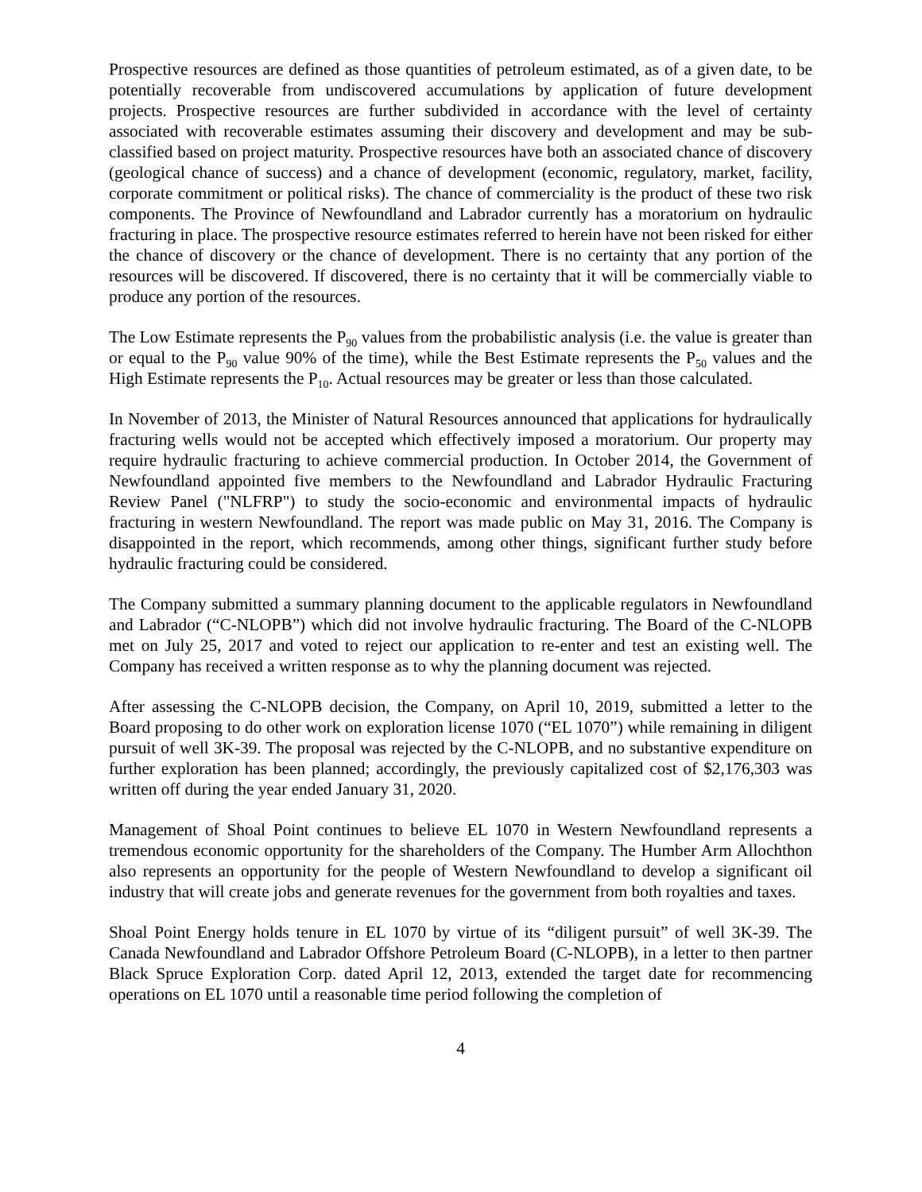Prospective resources are defined as those quantities of petroleum estimated, as of a given date, to be potentially recoverable from undiscovered accumulations by application of future development projects. Prospective resources are further subdivided in accordance with the level of certainty associated with recoverable estimates assuming their discovery and development and may be sub-classified based on project maturity. Prospective resources have both an associated chance of discovery (geological chance of success) and a chance of development (economic, regulatory, market, facility, corporate commitment or political risks). The chance of commerciality is the product of these two risk components. The Province of Newfoundland and Labrador currently has a moratorium on hydraulic fracturing in place. The prospective resource estimates referred to herein have not been risked for either the chance of discovery or the chance of development. There is no certainty that any portion of the resources will be discovered. If discovered, there is no certainty that it will be commercially viable to produce any portion of the resources.
The Low Estimate represents the P<sub>90</sub> values from the probabilistic analysis (i.e. the value is greater than or equal to the P<sub>90</sub> value 90% of the time), while the Best Estimate represents the P<sub>50</sub> values and the High Estimate represents the P<sub>10</sub>. Actual resources may be greater or less than those calculated.
In November of 2013, the Minister of Natural Resources announced that applications for hydraulically fracturing wells would not be accepted which effectively imposed a moratorium. Our property may require hydraulic fracturing to achieve commercial production. In October 2014, the Government of Newfoundland appointed five members to the Newfoundland and Labrador Hydraulic Fracturing Review Panel ("NLFRP") to study the socio-economic and environmental impacts of hydraulic fracturing in western Newfoundland. The report was made public on May 31, 2016. The Company is disappointed in the report, which recommends, among other things, significant further study before hydraulic fracturing could be considered.
The Company submitted a summary planning document to the applicable regulators in Newfoundland and Labrador (“C-NLOPB”) which did not involve hydraulic fracturing. The Board of the C-NLOPB met on July 25, 2017 and voted to reject our application to re-enter and test an existing well. The Company has received a written response as to why the planning document was rejected.
After assessing the C-NLOPB decision, the Company, on April 10, 2019, submitted a letter to the Board proposing to do other work on exploration license 1070 (“EL 1070”) while remaining in diligent pursuit of well 3K-39. The proposal was rejected by the C-NLOPB, and no substantive expenditure on further exploration has been planned; accordingly, the previously capitalized cost of $2,176,303 was written off during the year ended January 31, 2020.
Management of Shoal Point continues to believe EL 1070 in Western Newfoundland represents a tremendous economic opportunity for the shareholders of the Company. The Humber Arm Allochthon also represents an opportunity for the people of Western Newfoundland to develop a significant oil industry that will create jobs and generate revenues for the government from both royalties and taxes.
Shoal Point Energy holds tenure in EL 1070 by virtue of its “diligent pursuit” of well 3K-39. The Canada Newfoundland and Labrador Offshore Petroleum Board (C-NLOPB), in a letter to then partner Black Spruce Exploration Corp. dated April 12, 2013, extended the target date for recommencing operations on EL 1070 until a reasonable time period following the completion of
4